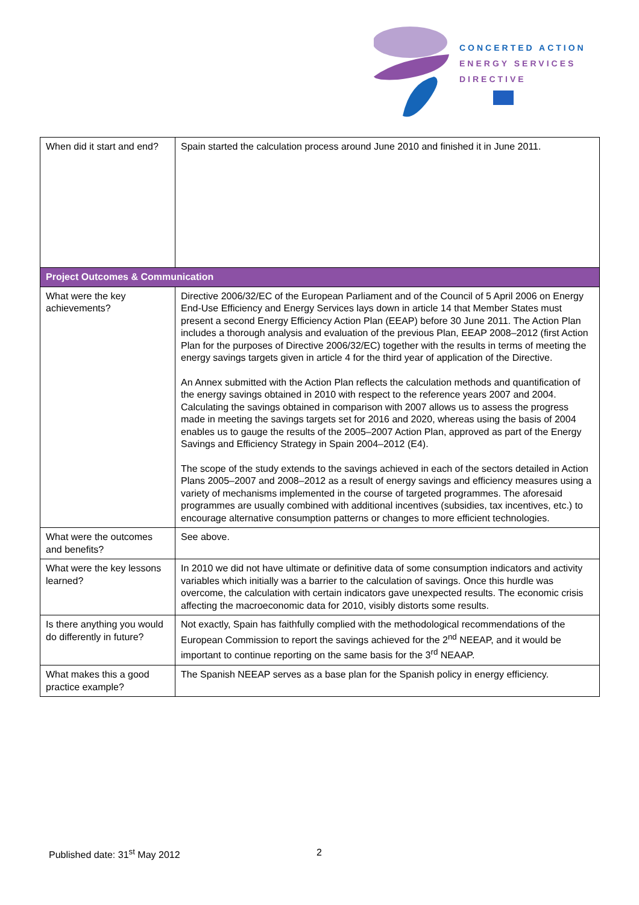CONCERTED ACTION
ENERGY SERVICES
DIRECTIVE
| When did it start and end? | Spain started the calculation process around June 2010 and finished it in June 2011. |
| Project Outcomes & Communication | |
| What were the key achievements? | Directive 2006/32/EC of the European Parliament and of the Council of 5 April 2006 on Energy End-Use Efficiency and Energy Services lays down in article 14 that Member States must present a second Energy Efficiency Action Plan (EEAP) before 30 June 2011. The Action Plan includes a thorough analysis and evaluation of the previous Plan, EEAP 2008–2012 (first Action Plan for the purposes of Directive 2006/32/EC) together with the results in terms of meeting the energy savings targets given in article 4 for the third year of application of the Directive. An Annex submitted with the Action Plan reflects the calculation methods and quantification of the energy savings obtained in 2010 with respect to the reference years 2007 and 2004. Calculating the savings obtained in comparison with 2007 allows us to assess the progress made in meeting the savings targets set for 2016 and 2020, whereas using the basis of 2004 enables us to gauge the results of the 2005–2007 Action Plan, approved as part of the Energy Savings and Efficiency Strategy in Spain 2004–2012 (E4). The scope of the study extends to the savings achieved in each of the sectors detailed in Action Plans 2005–2007 and 2008–2012 as a result of energy savings and efficiency measures using a variety of mechanisms implemented in the course of targeted programmes. The aforesaid programmes are usually combined with additional incentives (subsidies, tax incentives, etc.) to encourage alternative consumption patterns or changes to more efficient technologies. |
| What were the outcomes and benefits? | See above. |
| What were the key lessons learned? | In 2010 we did not have ultimate or definitive data of some consumption indicators and activity variables which initially was a barrier to the calculation of savings. Once this hurdle was overcome, the calculation with certain indicators gave unexpected results. The economic crisis affecting the macroeconomic data for 2010, visibly distorts some results. |
| Is there anything you would do differently in future? | Not exactly, Spain has faithfully complied with the methodological recommendations of the European Commission to report the savings achieved for the 2<sup>nd</sup> NEEAP, and it would be important to continue reporting on the same basis for the 3<sup>rd</sup> NEAAP. |
| What makes this a good practice example? | The Spanish NEEAP serves as a base plan for the Spanish policy in energy efficiency. |
Published date: 31<sup>st</sup> May 2012 2